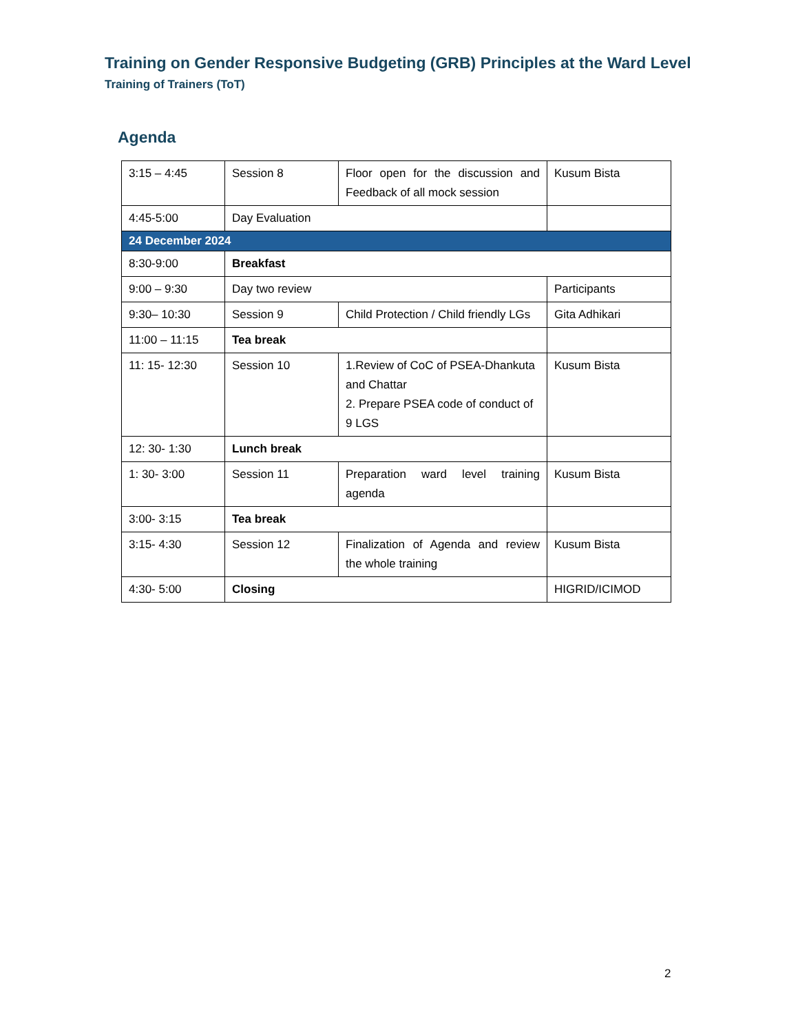Training on Gender Responsive Budgeting (GRB) Principles at the Ward Level
Training of Trainers (ToT)
Agenda
| 3:15 – 4:45 | Session 8 | Floor open for the discussion and Feedback of all mock session | Kusum Bista |
| 4:45-5:00 | Day Evaluation | | |
| 24 December 2024 | | | |
| 8:30-9:00 | Breakfast | | |
| 9:00 – 9:30 | Day two review | | Participants |
| 9:30– 10:30 | Session 9 | Child Protection / Child friendly LGs | Gita Adhikari |
| 11:00 – 11:15 | Tea break | | |
| 11: 15- 12:30 | Session 10 | 1.Review of CoC of PSEA-Dhankuta and Chattar 2. Prepare PSEA code of conduct of 9 LGS | Kusum Bista |
| 12: 30- 1:30 | Lunch break | | |
| 1: 30- 3:00 | Session 11 | Preparation ward level training agenda | Kusum Bista |
| 3:00- 3:15 | Tea break | | |
| 3:15- 4:30 | Session 12 | Finalization of Agenda and review the whole training | Kusum Bista |
| 4:30- 5:00 | Closing | | HIGRID/ICIMOD |
2